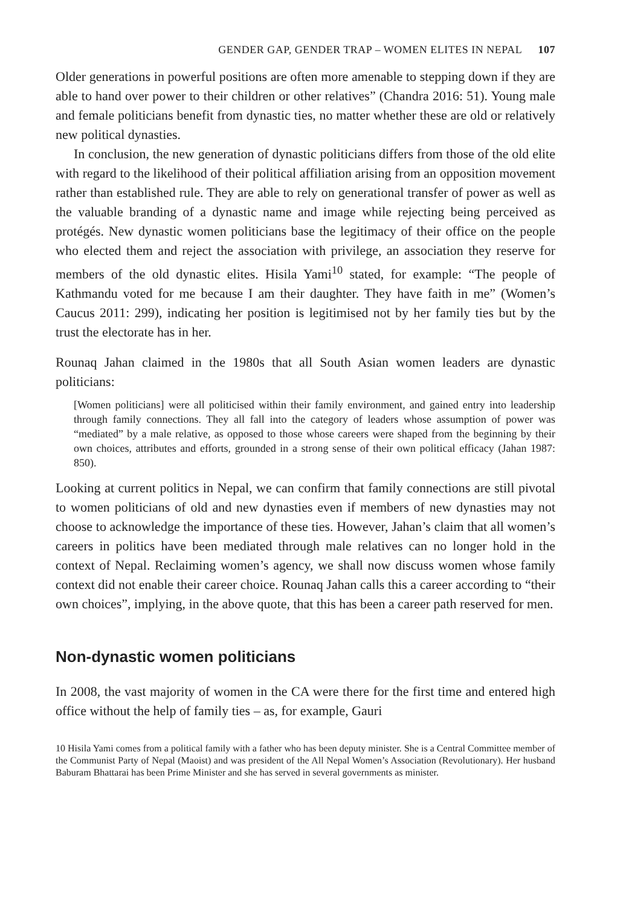GENDER GAP, GENDER TRAP – WOMEN ELITES IN NEPAL 107
Older generations in powerful positions are often more amenable to stepping down if they are able to hand over power to their children or other relatives” (Chandra 2016: 51). Young male and female politicians benefit from dynastic ties, no matter whether these are old or relatively new political dynasties.
In conclusion, the new generation of dynastic politicians differs from those of the old elite with regard to the likelihood of their political affiliation arising from an opposition movement rather than established rule. They are able to rely on generational transfer of power as well as the valuable branding of a dynastic name and image while rejecting being perceived as protégés. New dynastic women politicians base the legitimacy of their office on the people who elected them and reject the association with privilege, an association they reserve for members of the old dynastic elites. Hisila Yami<sup>10</sup> stated, for example: “The people of Kathmandu voted for me because I am their daughter. They have faith in me” (Women’s Caucus 2011: 299), indicating her position is legitimised not by her family ties but by the trust the electorate has in her.
Rounaq Jahan claimed in the 1980s that all South Asian women leaders are dynastic politicians:
[Women politicians] were all politicised within their family environment, and gained entry into leadership through family connections. They all fall into the category of leaders whose assumption of power was “mediated” by a male relative, as opposed to those whose careers were shaped from the beginning by their own choices, attributes and efforts, grounded in a strong sense of their own political efficacy (Jahan 1987: 850).
Looking at current politics in Nepal, we can confirm that family connections are still pivotal to women politicians of old and new dynasties even if members of new dynasties may not choose to acknowledge the importance of these ties. However, Jahan’s claim that all women’s careers in politics have been mediated through male relatives can no longer hold in the context of Nepal. Reclaiming women’s agency, we shall now discuss women whose family context did not enable their career choice. Rounaq Jahan calls this a career according to “their own choices”, implying, in the above quote, that this has been a career path reserved for men.
Non-dynastic women politicians
In 2008, the vast majority of women in the CA were there for the first time and entered high office without the help of family ties – as, for example, Gauri
10 Hisila Yami comes from a political family with a father who has been deputy minister. She is a Central Committee member of the Communist Party of Nepal (Maoist) and was president of the All Nepal Women’s Association (Revolutionary). Her husband Baburam Bhattarai has been Prime Minister and she has served in several governments as minister.